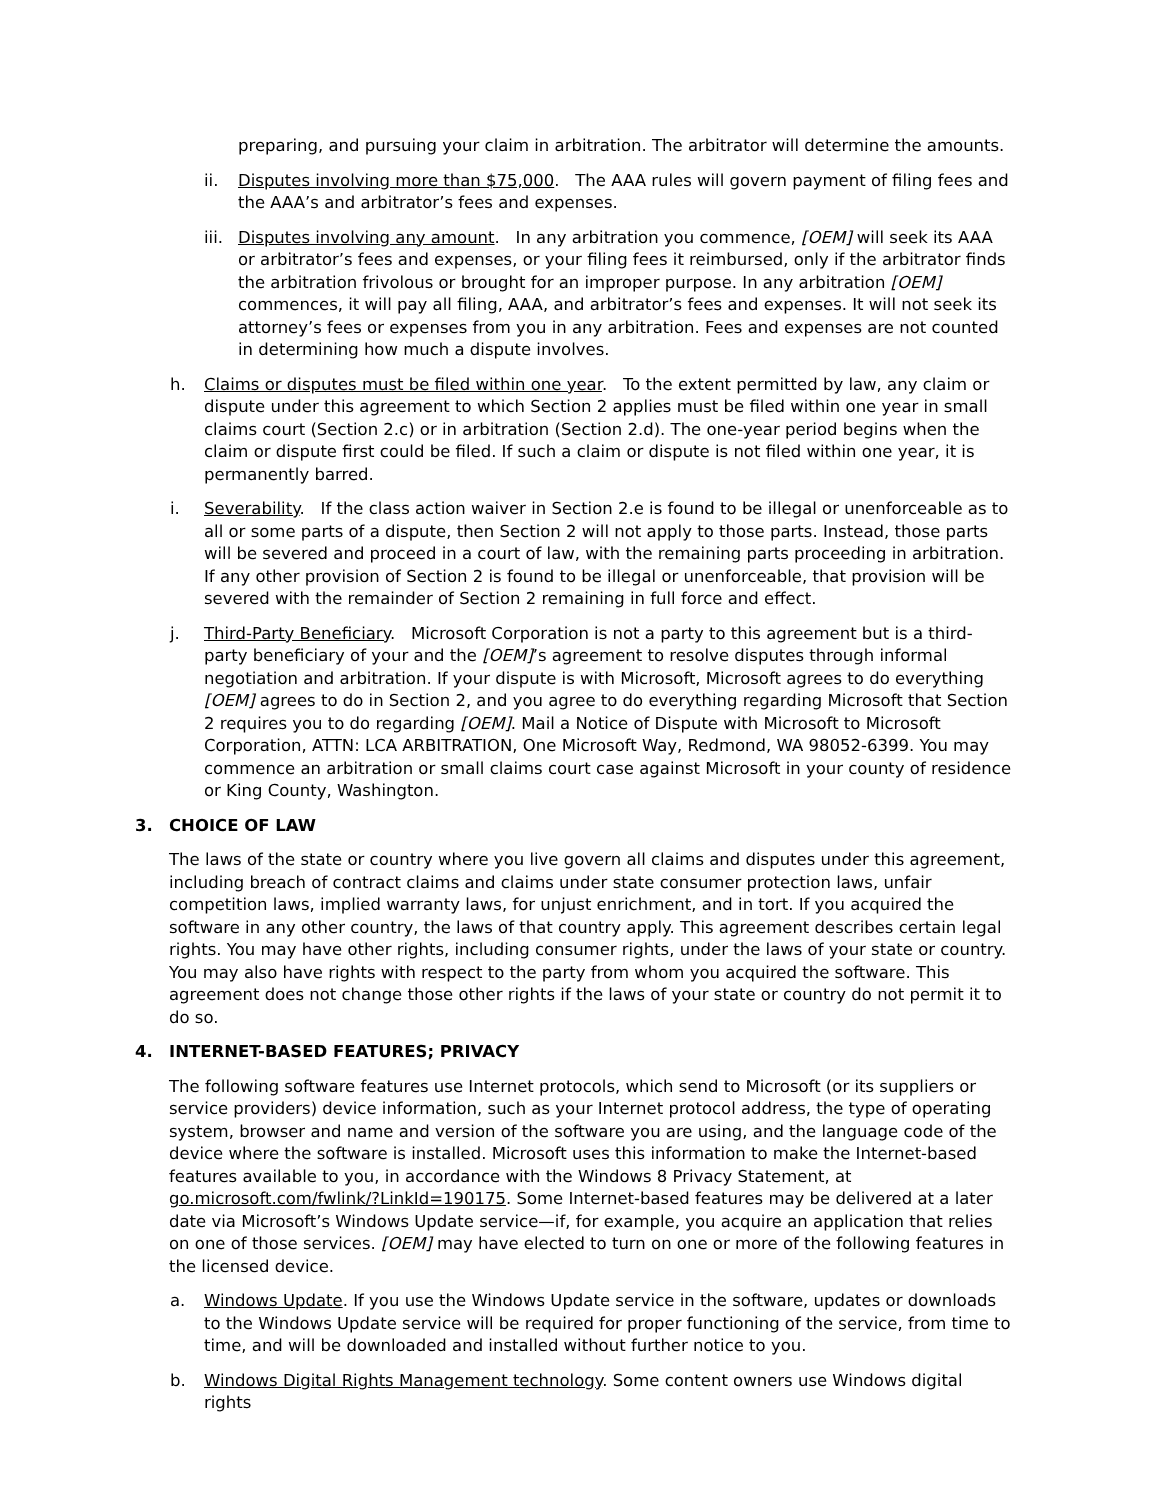preparing, and pursuing your claim in arbitration. The arbitrator will determine the amounts.
ii. Disputes involving more than $75,000. The AAA rules will govern payment of filing fees and the AAA’s and arbitrator’s fees and expenses.
iii. Disputes involving any amount. In any arbitration you commence, [OEM] will seek its AAA or arbitrator’s fees and expenses, or your filing fees it reimbursed, only if the arbitrator finds the arbitration frivolous or brought for an improper purpose. In any arbitration [OEM] commences, it will pay all filing, AAA, and arbitrator’s fees and expenses. It will not seek its attorney’s fees or expenses from you in any arbitration. Fees and expenses are not counted in determining how much a dispute involves.
h. Claims or disputes must be filed within one year. To the extent permitted by law, any claim or dispute under this agreement to which Section 2 applies must be filed within one year in small claims court (Section 2.c) or in arbitration (Section 2.d). The one-year period begins when the claim or dispute first could be filed. If such a claim or dispute is not filed within one year, it is permanently barred.
i. Severability. If the class action waiver in Section 2.e is found to be illegal or unenforceable as to all or some parts of a dispute, then Section 2 will not apply to those parts. Instead, those parts will be severed and proceed in a court of law, with the remaining parts proceeding in arbitration. If any other provision of Section 2 is found to be illegal or unenforceable, that provision will be severed with the remainder of Section 2 remaining in full force and effect.
j. Third-Party Beneficiary. Microsoft Corporation is not a party to this agreement but is a third-party beneficiary of your and the [OEM]’s agreement to resolve disputes through informal negotiation and arbitration. If your dispute is with Microsoft, Microsoft agrees to do everything [OEM] agrees to do in Section 2, and you agree to do everything regarding Microsoft that Section 2 requires you to do regarding [OEM]. Mail a Notice of Dispute with Microsoft to Microsoft Corporation, ATTN: LCA ARBITRATION, One Microsoft Way, Redmond, WA 98052-6399. You may commence an arbitration or small claims court case against Microsoft in your county of residence or King County, Washington.
3. CHOICE OF LAW
The laws of the state or country where you live govern all claims and disputes under this agreement, including breach of contract claims and claims under state consumer protection laws, unfair competition laws, implied warranty laws, for unjust enrichment, and in tort. If you acquired the software in any other country, the laws of that country apply. This agreement describes certain legal rights. You may have other rights, including consumer rights, under the laws of your state or country. You may also have rights with respect to the party from whom you acquired the software. This agreement does not change those other rights if the laws of your state or country do not permit it to do so.
4. INTERNET-BASED FEATURES; PRIVACY
The following software features use Internet protocols, which send to Microsoft (or its suppliers or service providers) device information, such as your Internet protocol address, the type of operating system, browser and name and version of the software you are using, and the language code of the device where the software is installed. Microsoft uses this information to make the Internet-based features available to you, in accordance with the Windows 8 Privacy Statement, at go.microsoft.com/fwlink/?LinkId=190175. Some Internet-based features may be delivered at a later date via Microsoft’s Windows Update service—if, for example, you acquire an application that relies on one of those services. [OEM] may have elected to turn on one or more of the following features in the licensed device.
a. Windows Update. If you use the Windows Update service in the software, updates or downloads to the Windows Update service will be required for proper functioning of the service, from time to time, and will be downloaded and installed without further notice to you.
b. Windows Digital Rights Management technology. Some content owners use Windows digital rights